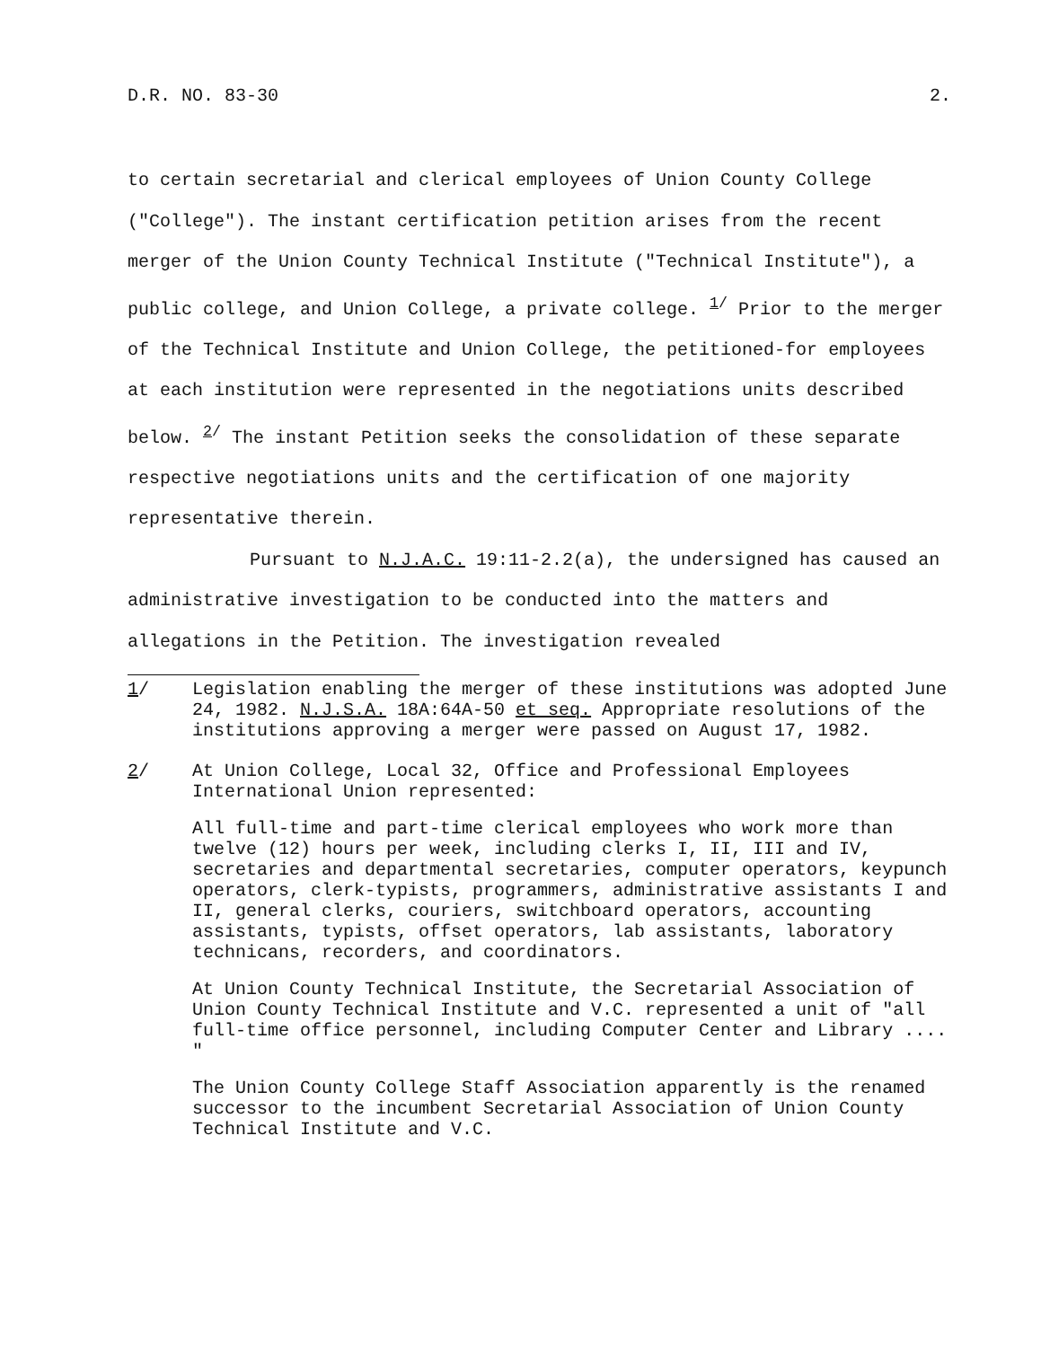D.R. NO. 83-30 2.
to certain secretarial and clerical employees of Union County College ("College"). The instant certification petition arises from the recent merger of the Union County Technical Institute ("Technical Institute"), a public college, and Union College, a private college. <sup>1/</sup> Prior to the merger of the Technical Institute and Union College, the petitioned-for employees at each institution were represented in the negotiations units described below. <sup>2/</sup> The instant Petition seeks the consolidation of these separate respective negotiations units and the certification of one majority representative therein.
Pursuant to N.J.A.C. 19:11-2.2(a), the undersigned has caused an administrative investigation to be conducted into the matters and allegations in the Petition. The investigation revealed
1/ Legislation enabling the merger of these institutions was adopted June 24, 1982. N.J.S.A. 18A:64A-50 et seq. Appropriate resolutions of the institutions approving a merger were passed on August 17, 1982.
2/ At Union College, Local 32, Office and Professional Employees International Union represented:
All full-time and part-time clerical employees who work more than twelve (12) hours per week, including clerks I, II, III and IV, secretaries and departmental secretaries, computer operators, keypunch operators, clerk-typists, programmers, administrative assistants I and II, general clerks, couriers, switchboard operators, accounting assistants, typists, offset operators, lab assistants, laboratory technicans, recorders, and coordinators.
At Union County Technical Institute, the Secretarial Association of Union County Technical Institute and V.C. represented a unit of "all full-time office personnel, including Computer Center and Library .... "
The Union County College Staff Association apparently is the renamed successor to the incumbent Secretarial Association of Union County Technical Institute and V.C.